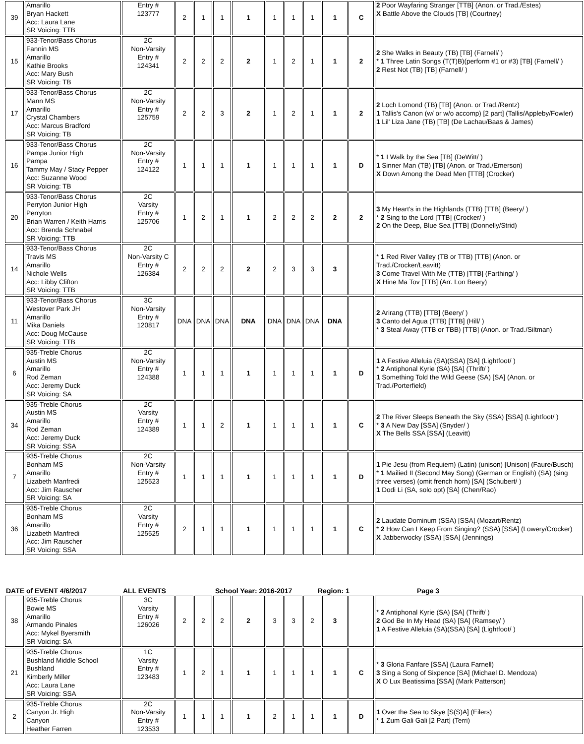| 39 | Amarillo Bryan Hackett Acc: Laura Lane SR Voicing: TTB | Entry # 123777 | 2 | 1 | 1 | 1 | 1 | 1 | 1 | 1 | C | 2 Poor Wayfaring Stranger [TTB] (Anon. or Trad./Estes) X Battle Above the Clouds [TB] (Courtney) |
| 15 | 933-Tenor/Bass Chorus Fannin MS Amarillo Kathie Brooks Acc: Mary Bush SR Voicing: TB | 2C Non-Varsity Entry # 124341 | 2 | 2 | 2 | 2 | 1 | 2 | 1 | 1 | 2 | 2 She Walks in Beauty (TB) [TB] (Farnell/ ) * 1 Three Latin Songs (T(T)B)(perform #1 or #3) [TB] (Farnell/ ) 2 Rest Not (TB) [TB] (Farnell/ ) |
| 17 | 933-Tenor/Bass Chorus Mann MS Amarillo Crystal Chambers Acc: Marcus Bradford SR Voicing: TB | 2C Non-Varsity Entry # 125759 | 2 | 2 | 3 | 2 | 1 | 2 | 1 | 1 | 2 | 2 Loch Lomond (TB) [TB] (Anon. or Trad./Rentz) 1 Tallis's Canon (w/ or w/o accomp) [2 part] (Tallis/Appleby/Fowler) 1 Lil' Liza Jane (TB) [TB] (De Lachau/Baas & James) |
| 16 | 933-Tenor/Bass Chorus Pampa Junior High Pampa Tammy May / Stacy Pepper Acc: Suzanne Wood SR Voicing: TB | 2C Non-Varsity Entry # 124122 | 1 | 1 | 1 | 1 | 1 | 1 | 1 | 1 | D | * 1 I Walk by the Sea [TB] (DeWitt/ ) 1 Sinner Man (TB) [TB] (Anon. or Trad./Emerson) X Down Among the Dead Men [TTB] (Crocker) |
| 20 | 933-Tenor/Bass Chorus Perryton Junior High Perryton Brian Warren / Keith Harris Acc: Brenda Schnabel SR Voicing: TTB | 2C Varsity Entry # 125706 | 1 | 2 | 1 | 1 | 2 | 2 | 2 | 2 | 2 | 3 My Heart's in the Highlands (TTB) [TTB] (Beery/ ) * 2 Sing to the Lord [TTB] (Crocker/ ) 2 On the Deep, Blue Sea [TTB] (Donnelly/Strid) |
| 14 | 933-Tenor/Bass Chorus Travis MS Amarillo Nichole Wells Acc: Libby Clifton SR Voicing: TTB | 2C Non-Varsity C Entry # 126384 | 2 | 2 | 2 | 2 | 2 | 3 | 3 | 3 | | * 1 Red River Valley (TB or TTB) [TTB] (Anon. or Trad./Crocker/Leavitt) 3 Come Travel With Me (TTB) [TTB] (Farthing/ ) X Hine Ma Tov [TTB] (Arr. Lon Beery) |
| 11 | 933-Tenor/Bass Chorus Westover Park JH Amarillo Mika Daniels Acc: Doug McCause SR Voicing: TTB | 3C Non-Varsity Entry # 120817 | DNA | DNA | DNA | DNA | DNA | DNA | DNA | DNA | | 2 Arirang (TTB) [TTB] (Beery/ ) 3 Canto del Agua (TTB) [TTB] (Hill/ ) * 3 Steal Away (TTB or TBB) [TTB] (Anon. or Trad./Siltman) |
| 6 | 935-Treble Chorus Austin MS Amarillo Rod Zeman Acc: Jeremy Duck SR Voicing: SA | 2C Non-Varsity Entry # 124388 | 1 | 1 | 1 | 1 | 1 | 1 | 1 | 1 | D | 1 A Festive Alleluia (SA)(SSA) [SA] (Lightfoot/ ) * 2 Antiphonal Kyrie (SA) [SA] (Thrift/ ) 1 Something Told the Wild Geese (SA) [SA] (Anon. or Trad./Porterfield) |
| 34 | 935-Treble Chorus Austin MS Amarillo Rod Zeman Acc: Jeremy Duck SR Voicing: SSA | 2C Varsity Entry # 124389 | 1 | 1 | 2 | 1 | 1 | 1 | 1 | 1 | C | 2 The River Sleeps Beneath the Sky (SSA) [SSA] (Lightfoot/ ) * 3 A New Day [SSA] (Snyder/ ) X The Bells SSA [SSA] (Leavitt) |
| 7 | 935-Treble Chorus Bonham MS Amarillo Lizabeth Manfredi Acc: Jim Rauscher SR Voicing: SA | 2C Non-Varsity Entry # 125523 | 1 | 1 | 1 | 1 | 1 | 1 | 1 | 1 | D | 1 Pie Jesu (from Requiem) (Latin) (unison) [Unison] (Faure/Busch) * 1 Mailied II (Second May Song) (German or English) (SA) (sing three verses) (omit french horn) [SA] (Schubert/ ) 1 Dodi Li (SA, solo opt) [SA] (Chen/Rao) |
| 36 | 935-Treble Chorus Bonham MS Amarillo Lizabeth Manfredi Acc: Jim Rauscher SR Voicing: SSA | 2C Varsity Entry # 125525 | 2 | 1 | 1 | 1 | 1 | 1 | 1 | 1 | C | 2 Laudate Dominum (SSA) [SSA] (Mozart/Rentz) * 2 How Can I Keep From Singing? (SSA) [SSA] (Lowery/Crocker) X Jabberwocky (SSA) [SSA] (Jennings) |
DATE of EVENT 4/6/2017 ALL EVENTS School Year: 2016-2017 Region: 1 Page 3
| 38 | 935-Treble Chorus Bowie MS Amarillo Armando Pinales Acc: Mykel Byersmith SR Voicing: SA | 3C Varsity Entry # 126026 | 2 | 2 | 2 | 2 | 3 | 3 | 2 | 3 | | * 2 Antiphonal Kyrie (SA) [SA] (Thrift/ ) 2 God Be In My Head (SA) [SA] (Ramsey/ ) 1 A Festive Alleluia (SA)(SSA) [SA] (Lightfoot/ ) |
| 21 | 935-Treble Chorus Bushland Middle School Bushland Kimberly Miller Acc: Laura Lane SR Voicing: SSA | 1C Varsity Entry # 123483 | 1 | 2 | 1 | 1 | 1 | 1 | 1 | 1 | C | * 3 Gloria Fanfare [SSA] (Laura Farnell) 3 Sing a Song of Sixpence [SA] (Michael D. Mendoza) X O Lux Beatissima [SSA] (Mark Patterson) |
| 2 | 935-Treble Chorus Canyon Jr. High Canyon Heather Farren | 2C Non-Varsity Entry # 123533 | 1 | 1 | 1 | 1 | 2 | 1 | 1 | 1 | D | 1 Over the Sea to Skye [S(S)A] (Eilers) * 1 Zum Gali Gali [2 Part] (Terri) |